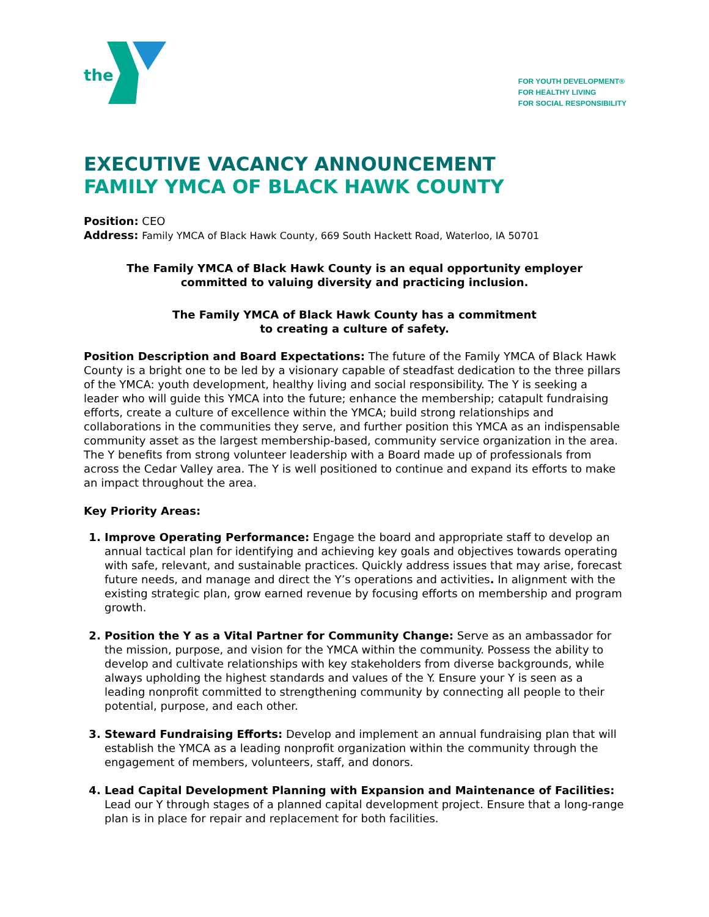the
FOR YOUTH DEVELOPMENT®
FOR HEALTHY LIVING
FOR SOCIAL RESPONSIBILITY
EXECUTIVE VACANCY ANNOUNCEMENT
FAMILY YMCA OF BLACK HAWK COUNTY
Position: CEO
Address: Family YMCA of Black Hawk County, 669 South Hackett Road, Waterloo, IA 50701
The Family YMCA of Black Hawk County is an equal opportunity employer
committed to valuing diversity and practicing inclusion.
The Family YMCA of Black Hawk County has a commitment
to creating a culture of safety.
Position Description and Board Expectations: The future of the Family YMCA of Black Hawk County is a bright one to be led by a visionary capable of steadfast dedication to the three pillars of the YMCA: youth development, healthy living and social responsibility. The Y is seeking a leader who will guide this YMCA into the future; enhance the membership; catapult fundraising efforts, create a culture of excellence within the YMCA; build strong relationships and collaborations in the communities they serve, and further position this YMCA as an indispensable community asset as the largest membership-based, community service organization in the area. The Y benefits from strong volunteer leadership with a Board made up of professionals from across the Cedar Valley area. The Y is well positioned to continue and expand its efforts to make an impact throughout the area.
Key Priority Areas:
Improve Operating Performance: Engage the board and appropriate staff to develop an annual tactical plan for identifying and achieving key goals and objectives towards operating with safe, relevant, and sustainable practices. Quickly address issues that may arise, forecast future needs, and manage and direct the Y’s operations and activities. In alignment with the existing strategic plan, grow earned revenue by focusing efforts on membership and program growth.
Position the Y as a Vital Partner for Community Change: Serve as an ambassador for the mission, purpose, and vision for the YMCA within the community. Possess the ability to develop and cultivate relationships with key stakeholders from diverse backgrounds, while always upholding the highest standards and values of the Y. Ensure your Y is seen as a leading nonprofit committed to strengthening community by connecting all people to their potential, purpose, and each other.
Steward Fundraising Efforts: Develop and implement an annual fundraising plan that will establish the YMCA as a leading nonprofit organization within the community through the engagement of members, volunteers, staff, and donors.
Lead Capital Development Planning with Expansion and Maintenance of Facilities: Lead our Y through stages of a planned capital development project. Ensure that a long-range plan is in place for repair and replacement for both facilities.